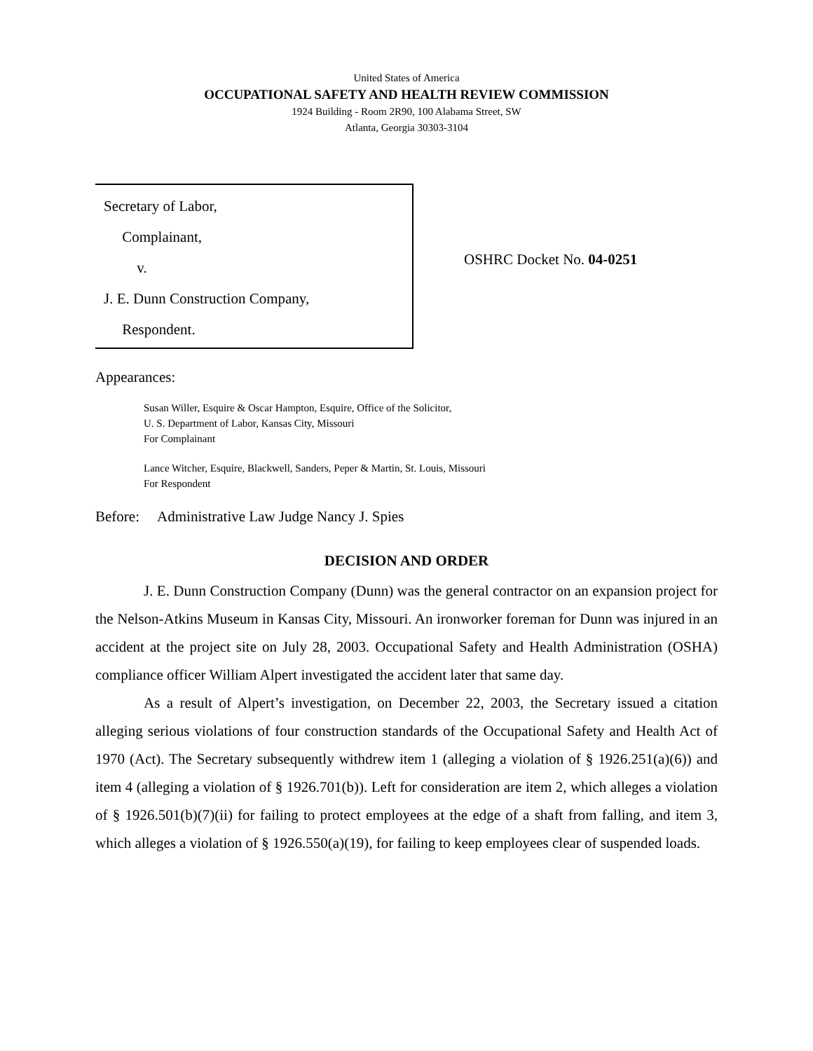United States of America
OCCUPATIONAL SAFETY AND HEALTH REVIEW COMMISSION
1924 Building - Room 2R90, 100 Alabama Street, SW
Atlanta, Georgia 30303-3104
Secretary of Labor,
Complainant,
v.
J. E. Dunn Construction Company,
Respondent.
OSHRC Docket No. 04-0251
Appearances:
Susan Willer, Esquire & Oscar Hampton, Esquire, Office of the Solicitor,
U. S. Department of Labor, Kansas City, Missouri
For Complainant
Lance Witcher, Esquire, Blackwell, Sanders, Peper & Martin, St. Louis, Missouri
For Respondent
Before: Administrative Law Judge Nancy J. Spies
DECISION AND ORDER
J. E. Dunn Construction Company (Dunn) was the general contractor on an expansion project for the Nelson-Atkins Museum in Kansas City, Missouri. An ironworker foreman for Dunn was injured in an accident at the project site on July 28, 2003. Occupational Safety and Health Administration (OSHA) compliance officer William Alpert investigated the accident later that same day.
As a result of Alpert’s investigation, on December 22, 2003, the Secretary issued a citation alleging serious violations of four construction standards of the Occupational Safety and Health Act of 1970 (Act). The Secretary subsequently withdrew item 1 (alleging a violation of § 1926.251(a)(6)) and item 4 (alleging a violation of § 1926.701(b)). Left for consideration are item 2, which alleges a violation of § 1926.501(b)(7)(ii) for failing to protect employees at the edge of a shaft from falling, and item 3, which alleges a violation of § 1926.550(a)(19), for failing to keep employees clear of suspended loads.